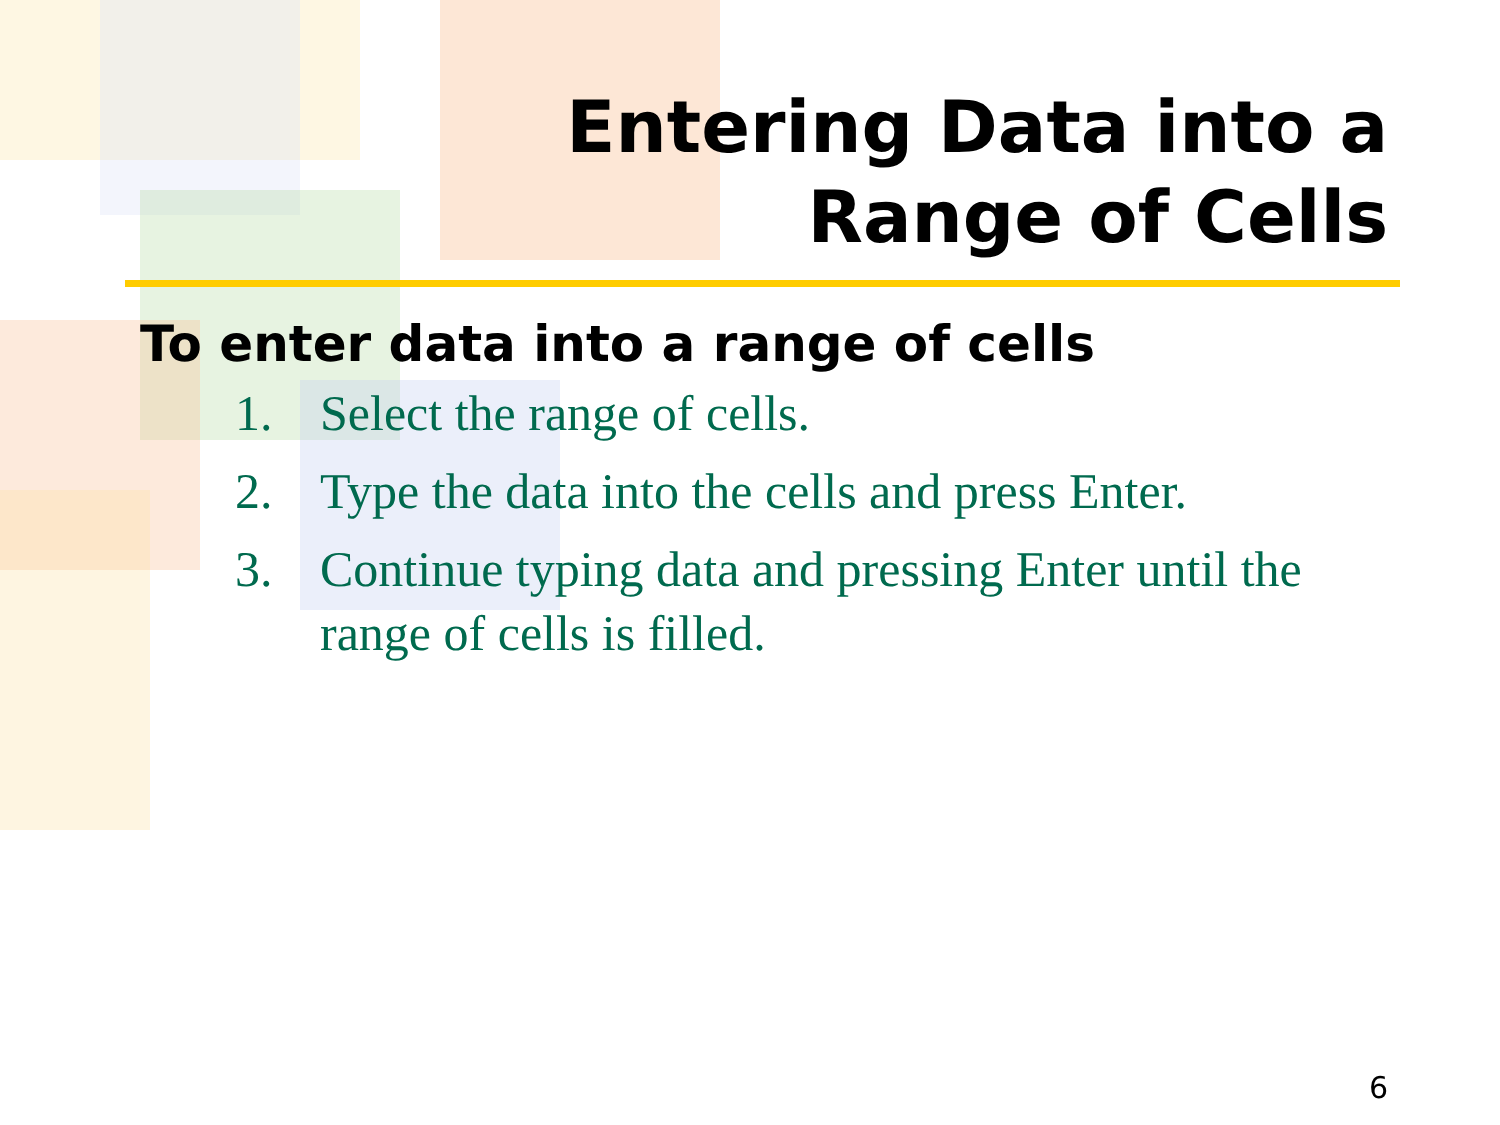Entering Data into a
Range of Cells
To enter data into a range of cells
1. Select the range of cells.
2. Type the data into the cells and press Enter.
3. Continue typing data and pressing Enter until the range of cells is filled.
6